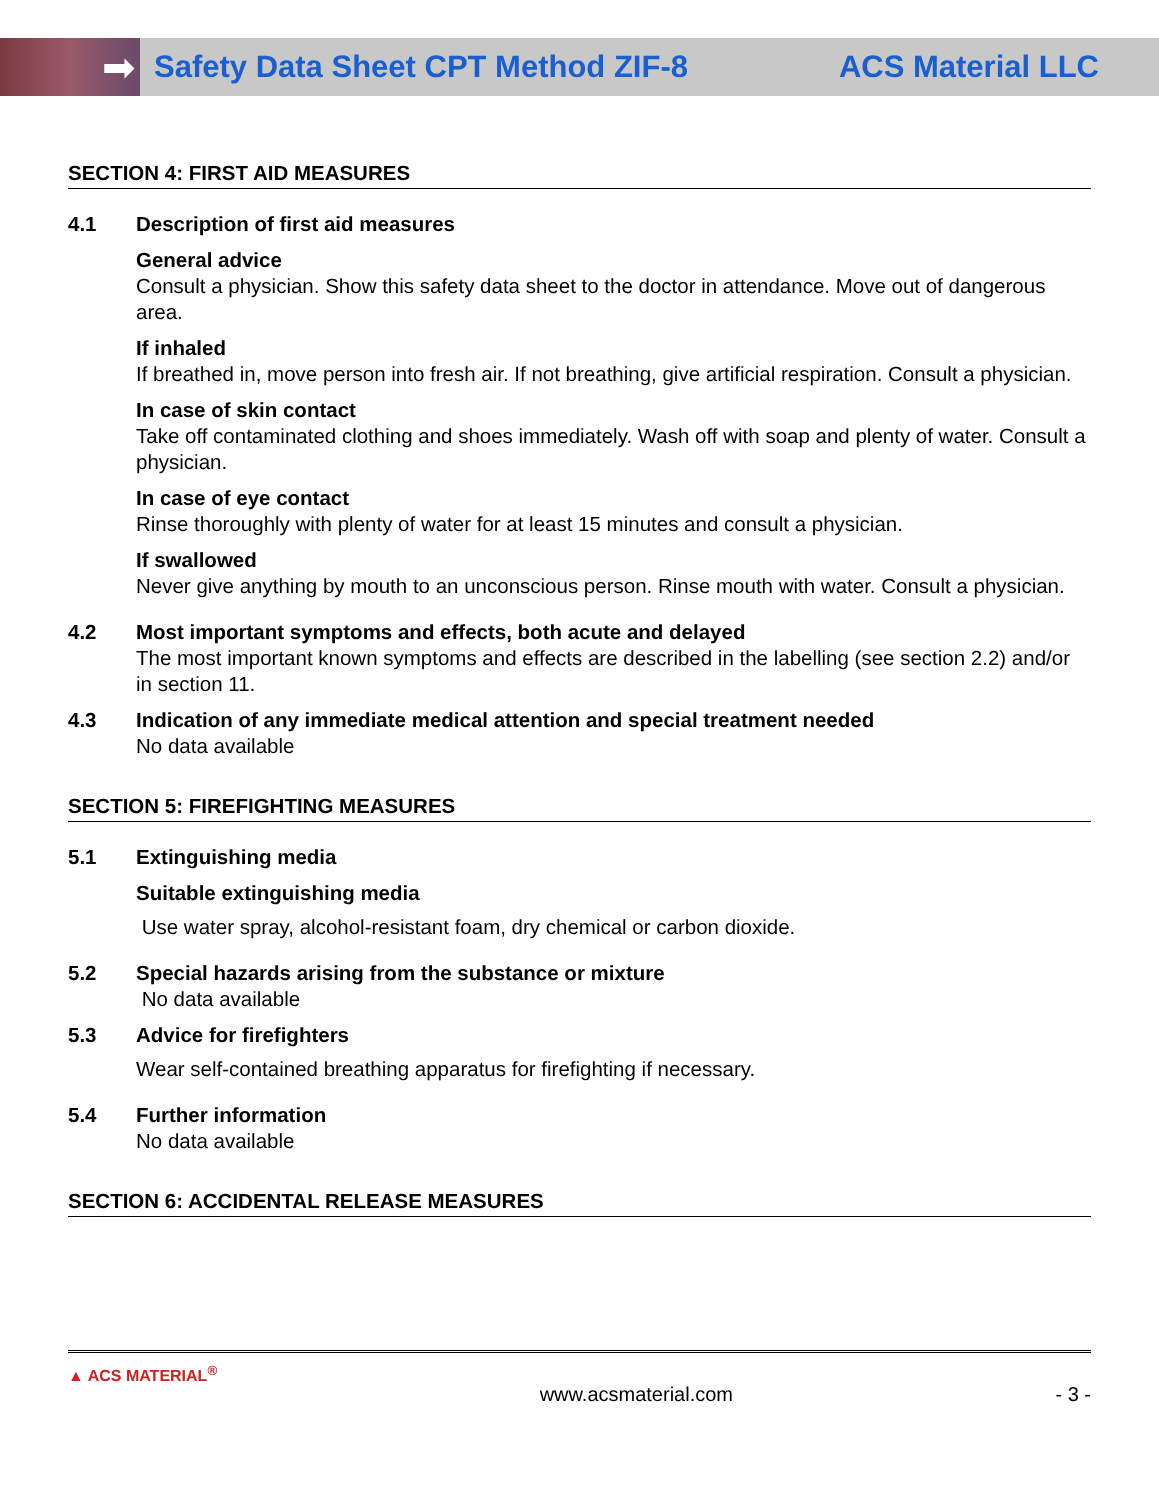➡
Safety Data Sheet CPT Method ZIF-8
ACS Material LLC
SECTION 4: FIRST AID MEASURES
4.1 Description of first aid measures
General advice
Consult a physician. Show this safety data sheet to the doctor in attendance. Move out of dangerous area.
If inhaled
If breathed in, move person into fresh air. If not breathing, give artificial respiration. Consult a physician.
In case of skin contact
Take off contaminated clothing and shoes immediately. Wash off with soap and plenty of water. Consult a physician.
In case of eye contact
Rinse thoroughly with plenty of water for at least 15 minutes and consult a physician.
If swallowed
Never give anything by mouth to an unconscious person. Rinse mouth with water. Consult a physician.
4.2 Most important symptoms and effects, both acute and delayed
The most important known symptoms and effects are described in the labelling (see section 2.2) and/or in section 11.
4.3 Indication of any immediate medical attention and special treatment needed
No data available
SECTION 5: FIREFIGHTING MEASURES
5.1 Extinguishing media
Suitable extinguishing media
Use water spray, alcohol-resistant foam, dry chemical or carbon dioxide.
5.2 Special hazards arising from the substance or mixture
No data available
5.3 Advice for firefighters
Wear self-contained breathing apparatus for firefighting if necessary.
5.4 Further information
No data available
SECTION 6: ACCIDENTAL RELEASE MEASURES
▲ ACS MATERIAL<sup>®</sup> www.acsmaterial.com - 3 -